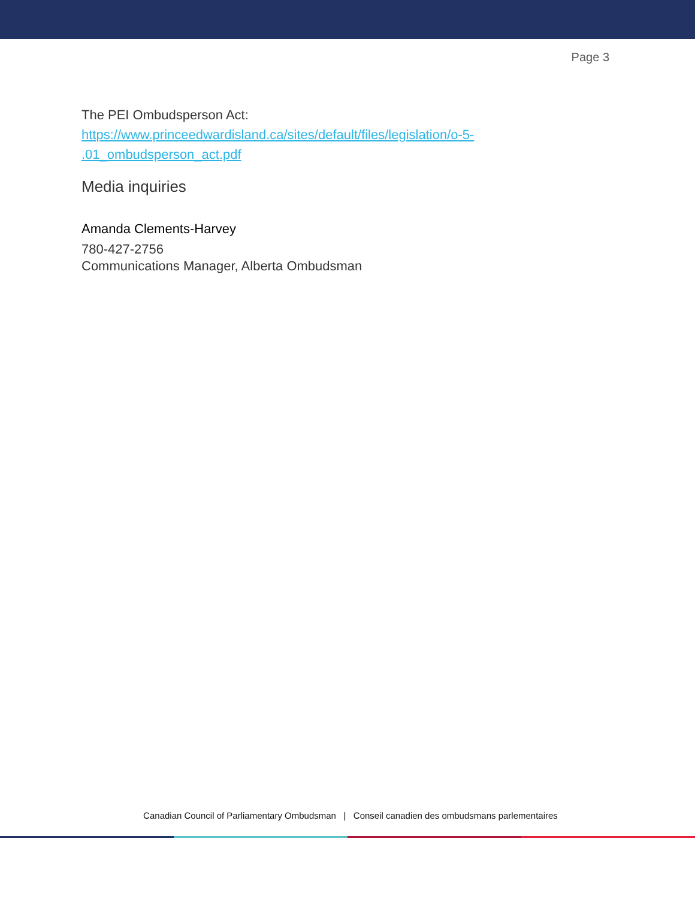Page 3
The PEI Ombudsperson Act:
https://www.princeedwardisland.ca/sites/default/files/legislation/o-5-
.01_ombudsperson_act.pdf
Media inquiries
Amanda Clements-Harvey
780-427-2756
Communications Manager, Alberta Ombudsman
Canadian Council of Parliamentary Ombudsman | Conseil canadien des ombudsmans parlementaires